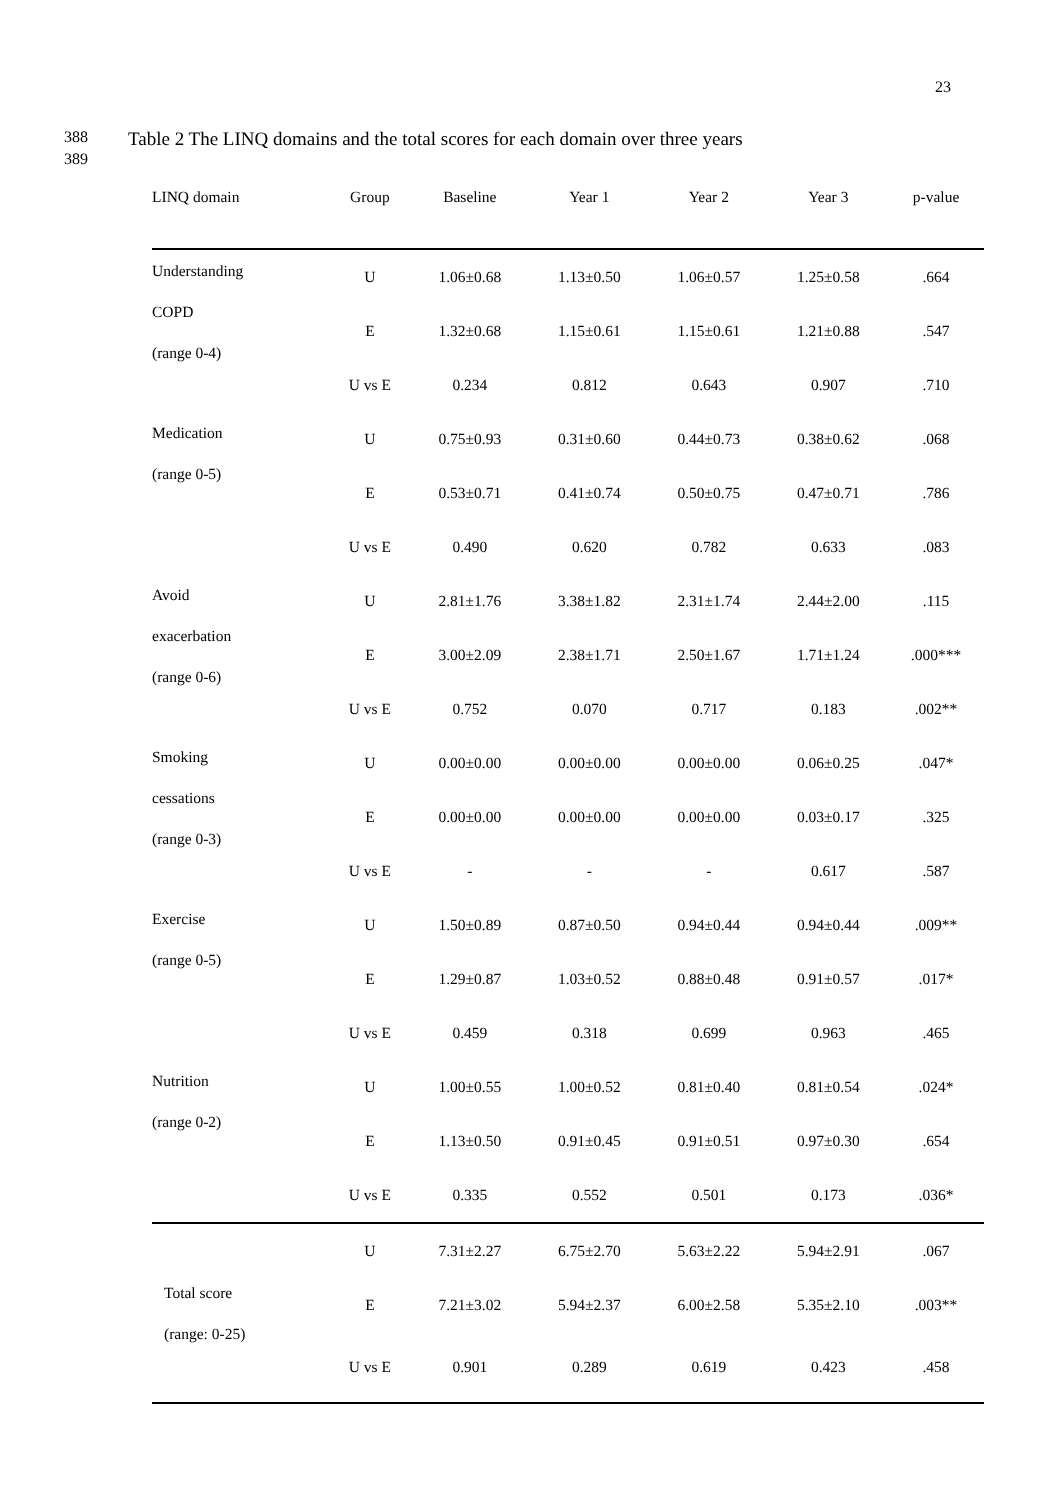23
388
Table 2 The LINQ domains and the total scores for each domain over three years
389
| LINQ domain | Group | Baseline | Year 1 | Year 2 | Year 3 | p-value |
| --- | --- | --- | --- | --- | --- | --- |
| Understanding COPD (range 0-4) | U | 1.06±0.68 | 1.13±0.50 | 1.06±0.57 | 1.25±0.58 | .664 |
| | E | 1.32±0.68 | 1.15±0.61 | 1.15±0.61 | 1.21±0.88 | .547 |
| | U vs E | 0.234 | 0.812 | 0.643 | 0.907 | .710 |
| Medication (range 0-5) | U | 0.75±0.93 | 0.31±0.60 | 0.44±0.73 | 0.38±0.62 | .068 |
| | E | 0.53±0.71 | 0.41±0.74 | 0.50±0.75 | 0.47±0.71 | .786 |
| | U vs E | 0.490 | 0.620 | 0.782 | 0.633 | .083 |
| Avoid exacerbation (range 0-6) | U | 2.81±1.76 | 3.38±1.82 | 2.31±1.74 | 2.44±2.00 | .115 |
| | E | 3.00±2.09 | 2.38±1.71 | 2.50±1.67 | 1.71±1.24 | .000*** |
| | U vs E | 0.752 | 0.070 | 0.717 | 0.183 | .002** |
| Smoking cessations (range 0-3) | U | 0.00±0.00 | 0.00±0.00 | 0.00±0.00 | 0.06±0.25 | .047* |
| | E | 0.00±0.00 | 0.00±0.00 | 0.00±0.00 | 0.03±0.17 | .325 |
| | U vs E | - | - | - | 0.617 | .587 |
| Exercise (range 0-5) | U | 1.50±0.89 | 0.87±0.50 | 0.94±0.44 | 0.94±0.44 | .009** |
| | E | 1.29±0.87 | 1.03±0.52 | 0.88±0.48 | 0.91±0.57 | .017* |
| | U vs E | 0.459 | 0.318 | 0.699 | 0.963 | .465 |
| Nutrition (range 0-2) | U | 1.00±0.55 | 1.00±0.52 | 0.81±0.40 | 0.81±0.54 | .024* |
| | E | 1.13±0.50 | 0.91±0.45 | 0.91±0.51 | 0.97±0.30 | .654 |
| | U vs E | 0.335 | 0.552 | 0.501 | 0.173 | .036* |
| Total score (range: 0-25) | U | 7.31±2.27 | 6.75±2.70 | 5.63±2.22 | 5.94±2.91 | .067 |
| | E | 7.21±3.02 | 5.94±2.37 | 6.00±2.58 | 5.35±2.10 | .003** |
| | U vs E | 0.901 | 0.289 | 0.619 | 0.423 | .458 |